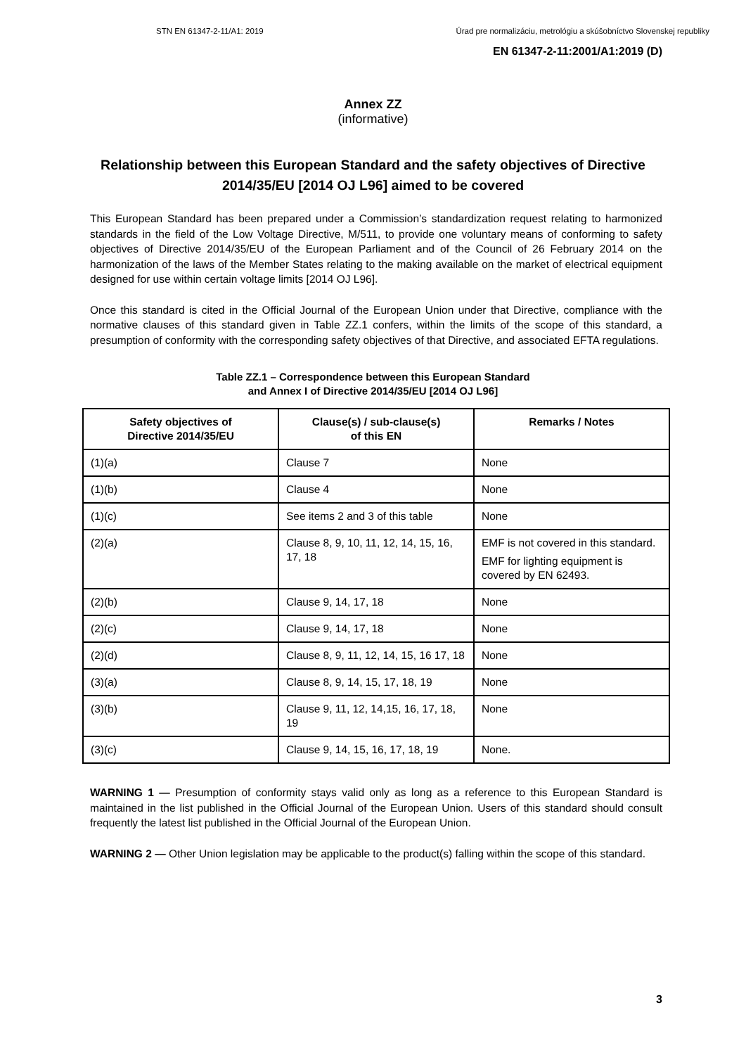STN EN 61347-2-11/A1: 2019 Úrad pre normalizáciu, metrológiu a skúšobníctvo Slovenskej republiky
EN 61347-2-11:2001/A1:2019 (D)
Annex ZZ
(informative)
Relationship between this European Standard and the safety objectives of Directive 2014/35/EU [2014 OJ L96] aimed to be covered
This European Standard has been prepared under a Commission’s standardization request relating to harmonized standards in the field of the Low Voltage Directive, M/511, to provide one voluntary means of conforming to safety objectives of Directive 2014/35/EU of the European Parliament and of the Council of 26 February 2014 on the harmonization of the laws of the Member States relating to the making available on the market of electrical equipment designed for use within certain voltage limits [2014 OJ L96].
Once this standard is cited in the Official Journal of the European Union under that Directive, compliance with the normative clauses of this standard given in Table ZZ.1 confers, within the limits of the scope of this standard, a presumption of conformity with the corresponding safety objectives of that Directive, and associated EFTA regulations.
Table ZZ.1 – Correspondence between this European Standard
and Annex I of Directive 2014/35/EU [2014 OJ L96]
| Safety objectives of Directive 2014/35/EU | Clause(s) / sub-clause(s) of this EN | Remarks / Notes |
| --- | --- | --- |
| (1)(a) | Clause 7 | None |
| (1)(b) | Clause 4 | None |
| (1)(c) | See items 2 and 3 of this table | None |
| (2)(a) | Clause 8, 9, 10, 11, 12, 14, 15, 16, 17, 18 | EMF is not covered in this standard. EMF for lighting equipment is covered by EN 62493. |
| (2)(b) | Clause 9, 14, 17, 18 | None |
| (2)(c) | Clause 9, 14, 17, 18 | None |
| (2)(d) | Clause 8, 9, 11, 12, 14, 15, 16 17, 18 | None |
| (3)(a) | Clause 8, 9, 14, 15, 17, 18, 19 | None |
| (3)(b) | Clause 9, 11, 12, 14,15, 16, 17, 18, 19 | None |
| (3)(c) | Clause 9, 14, 15, 16, 17, 18, 19 | None. |
WARNING 1 — Presumption of conformity stays valid only as long as a reference to this European Standard is maintained in the list published in the Official Journal of the European Union. Users of this standard should consult frequently the latest list published in the Official Journal of the European Union.
WARNING 2 — Other Union legislation may be applicable to the product(s) falling within the scope of this standard.
3